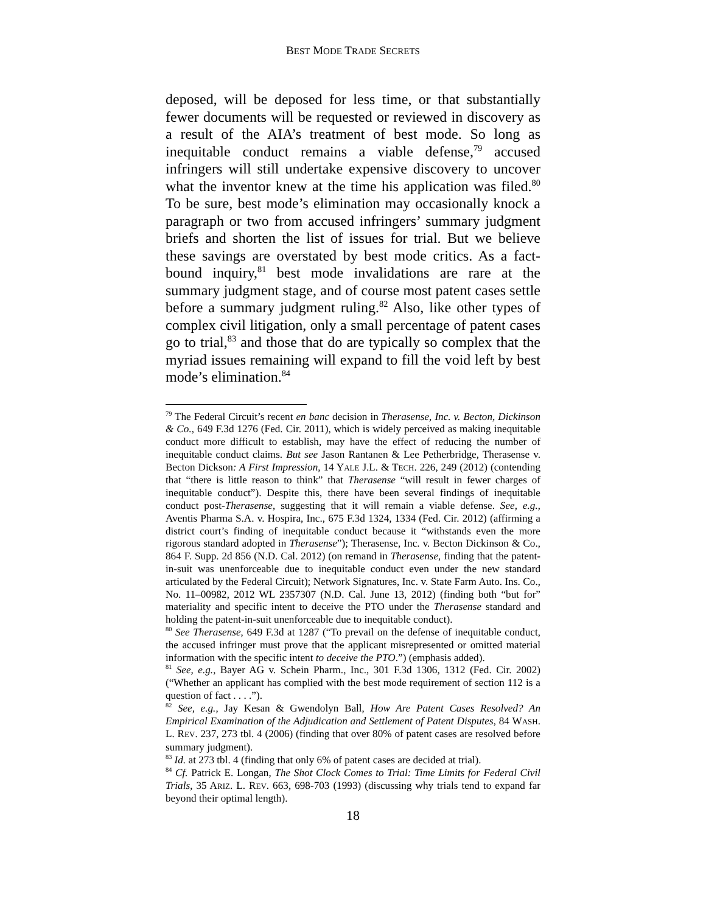BEST MODE TRADE SECRETS
deposed, will be deposed for less time, or that substantially fewer documents will be requested or reviewed in discovery as a result of the AIA’s treatment of best mode. So long as inequitable conduct remains a viable defense,<sup>79</sup> accused infringers will still undertake expensive discovery to uncover what the inventor knew at the time his application was filed.<sup>80</sup> To be sure, best mode’s elimination may occasionally knock a paragraph or two from accused infringers’ summary judgment briefs and shorten the list of issues for trial. But we believe these savings are overstated by best mode critics. As a fact-bound inquiry,<sup>81</sup> best mode invalidations are rare at the summary judgment stage, and of course most patent cases settle before a summary judgment ruling.<sup>82</sup> Also, like other types of complex civil litigation, only a small percentage of patent cases go to trial,<sup>83</sup> and those that do are typically so complex that the myriad issues remaining will expand to fill the void left by best mode’s elimination.<sup>84</sup>
<sup>79</sup> The Federal Circuit’s recent en banc decision in Therasense, Inc. v. Becton, Dickinson & Co., 649 F.3d 1276 (Fed. Cir. 2011), which is widely perceived as making inequitable conduct more difficult to establish, may have the effect of reducing the number of inequitable conduct claims. But see Jason Rantanen & Lee Petherbridge, Therasense v. Becton Dickson: A First Impression, 14 YALE J.L. & TECH. 226, 249 (2012) (contending that “there is little reason to think” that Therasense “will result in fewer charges of inequitable conduct”). Despite this, there have been several findings of inequitable conduct post-Therasense, suggesting that it will remain a viable defense. See, e.g., Aventis Pharma S.A. v. Hospira, Inc., 675 F.3d 1324, 1334 (Fed. Cir. 2012) (affirming a district court’s finding of inequitable conduct because it “withstands even the more rigorous standard adopted in Therasense”); Therasense, Inc. v. Becton Dickinson & Co., 864 F. Supp. 2d 856 (N.D. Cal. 2012) (on remand in Therasense, finding that the patent-in-suit was unenforceable due to inequitable conduct even under the new standard articulated by the Federal Circuit); Network Signatures, Inc. v. State Farm Auto. Ins. Co., No. 11–00982, 2012 WL 2357307 (N.D. Cal. June 13, 2012) (finding both “but for” materiality and specific intent to deceive the PTO under the Therasense standard and holding the patent-in-suit unenforceable due to inequitable conduct).
<sup>80</sup> See Therasense, 649 F.3d at 1287 (“To prevail on the defense of inequitable conduct, the accused infringer must prove that the applicant misrepresented or omitted material information with the specific intent to deceive the PTO.”) (emphasis added).
<sup>81</sup> See, e.g., Bayer AG v. Schein Pharm., Inc., 301 F.3d 1306, 1312 (Fed. Cir. 2002) (“Whether an applicant has complied with the best mode requirement of section 112 is a question of fact . . . .”).
<sup>82</sup> See, e.g., Jay Kesan & Gwendolyn Ball, How Are Patent Cases Resolved? An Empirical Examination of the Adjudication and Settlement of Patent Disputes, 84 WASH. L. REV. 237, 273 tbl. 4 (2006) (finding that over 80% of patent cases are resolved before summary judgment).
<sup>83</sup> Id. at 273 tbl. 4 (finding that only 6% of patent cases are decided at trial).
<sup>84</sup> Cf. Patrick E. Longan, The Shot Clock Comes to Trial: Time Limits for Federal Civil Trials, 35 ARIZ. L. REV. 663, 698-703 (1993) (discussing why trials tend to expand far beyond their optimal length).
18